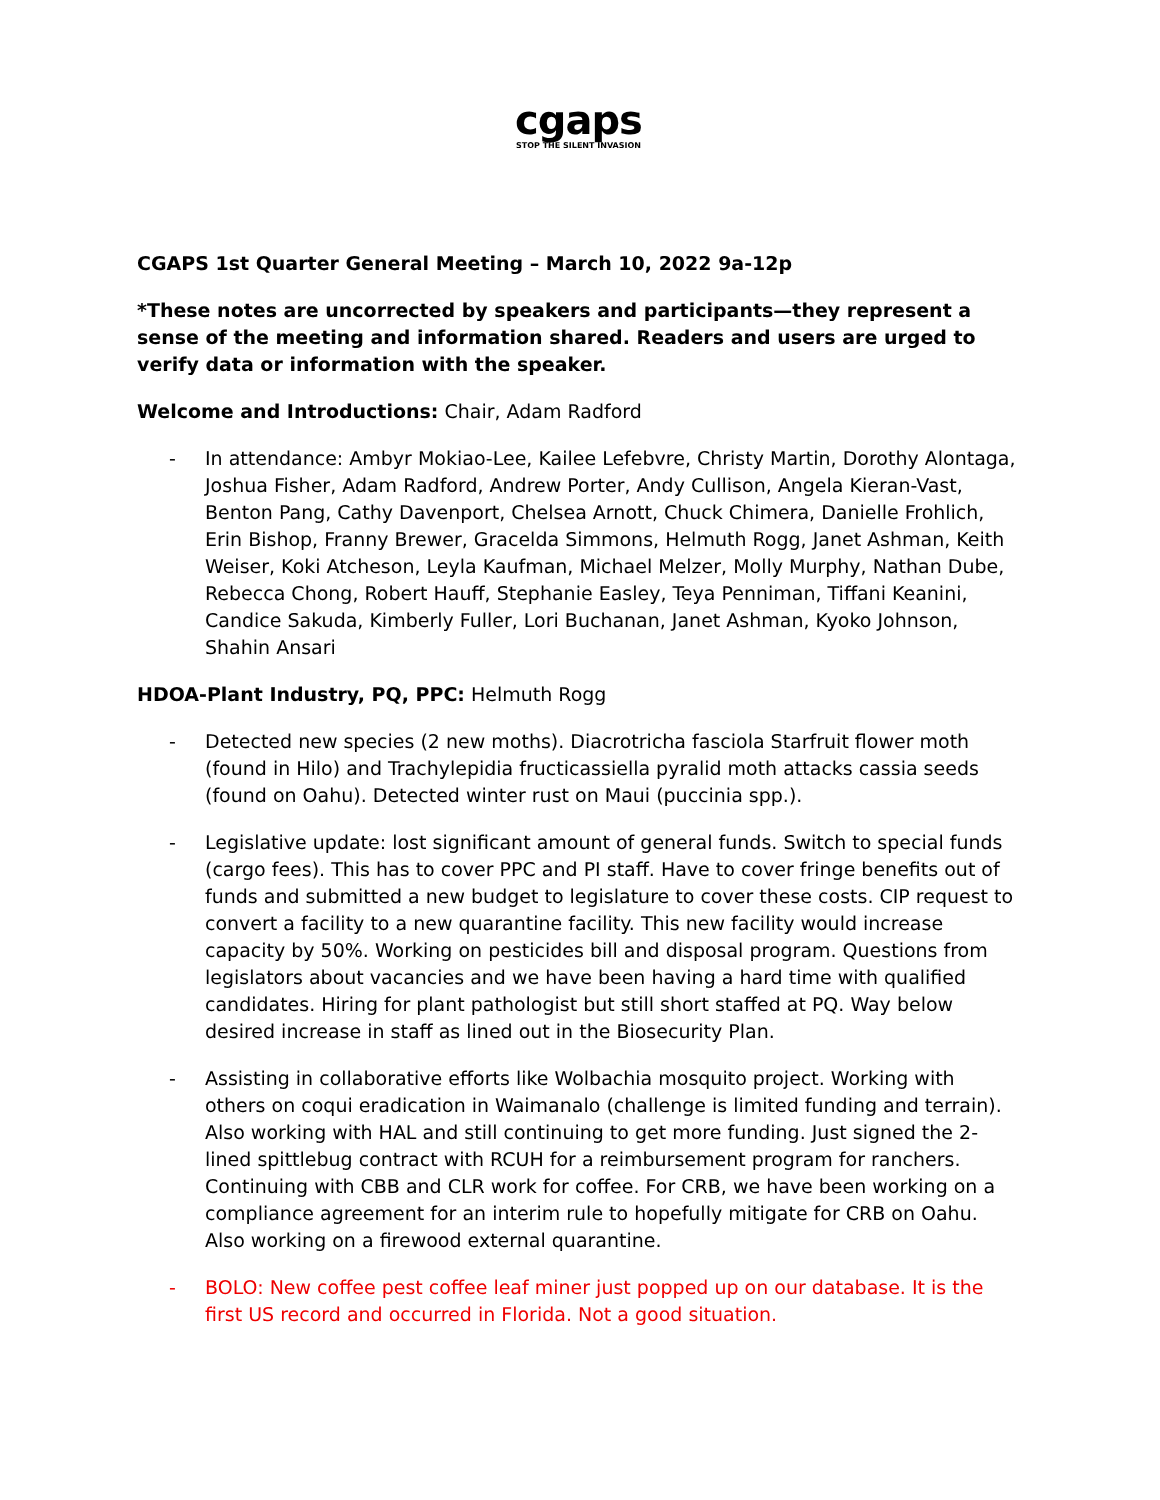cgaps
STOP THE SILENT INVASION
CGAPS 1st Quarter General Meeting – March 10, 2022 9a-12p
*These notes are uncorrected by speakers and participants—they represent a sense of the meeting and information shared. Readers and users are urged to verify data or information with the speaker.
Welcome and Introductions: Chair, Adam Radford
- In attendance: Ambyr Mokiao-Lee, Kailee Lefebvre, Christy Martin, Dorothy Alontaga, Joshua Fisher, Adam Radford, Andrew Porter, Andy Cullison, Angela Kieran-Vast, Benton Pang, Cathy Davenport, Chelsea Arnott, Chuck Chimera, Danielle Frohlich, Erin Bishop, Franny Brewer, Gracelda Simmons, Helmuth Rogg, Janet Ashman, Keith Weiser, Koki Atcheson, Leyla Kaufman, Michael Melzer, Molly Murphy, Nathan Dube, Rebecca Chong, Robert Hauff, Stephanie Easley, Teya Penniman, Tiffani Keanini, Candice Sakuda, Kimberly Fuller, Lori Buchanan, Janet Ashman, Kyoko Johnson, Shahin Ansari
HDOA-Plant Industry, PQ, PPC: Helmuth Rogg
- Detected new species (2 new moths). Diacrotricha fasciola Starfruit flower moth (found in Hilo) and Trachylepidia fructicassiella pyralid moth attacks cassia seeds (found on Oahu). Detected winter rust on Maui (puccinia spp.).
- Legislative update: lost significant amount of general funds. Switch to special funds (cargo fees). This has to cover PPC and PI staff. Have to cover fringe benefits out of funds and submitted a new budget to legislature to cover these costs. CIP request to convert a facility to a new quarantine facility. This new facility would increase capacity by 50%. Working on pesticides bill and disposal program. Questions from legislators about vacancies and we have been having a hard time with qualified candidates. Hiring for plant pathologist but still short staffed at PQ. Way below desired increase in staff as lined out in the Biosecurity Plan.
- Assisting in collaborative efforts like Wolbachia mosquito project. Working with others on coqui eradication in Waimanalo (challenge is limited funding and terrain). Also working with HAL and still continuing to get more funding. Just signed the 2-lined spittlebug contract with RCUH for a reimbursement program for ranchers. Continuing with CBB and CLR work for coffee. For CRB, we have been working on a compliance agreement for an interim rule to hopefully mitigate for CRB on Oahu. Also working on a firewood external quarantine.
- BOLO: New coffee pest coffee leaf miner just popped up on our database. It is the first US record and occurred in Florida. Not a good situation.